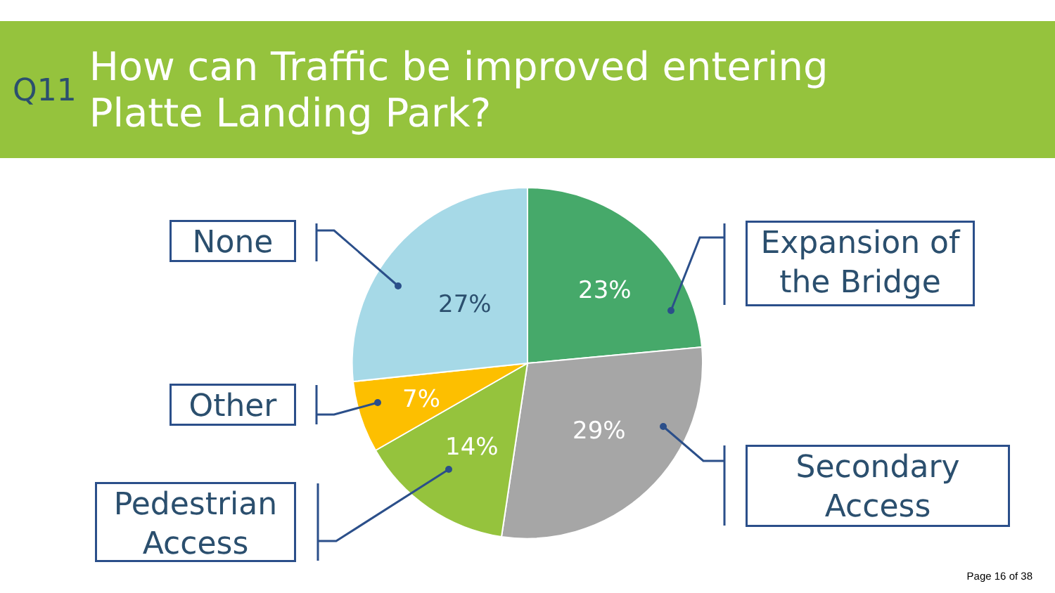Q11
How can Traffic be improved entering
Platte Landing Park?
27% 23%
29%
14%
7%
None
Other
Pedestrian
Access
Expansion of
the Bridge
Secondary
Access
Page 16 of 38